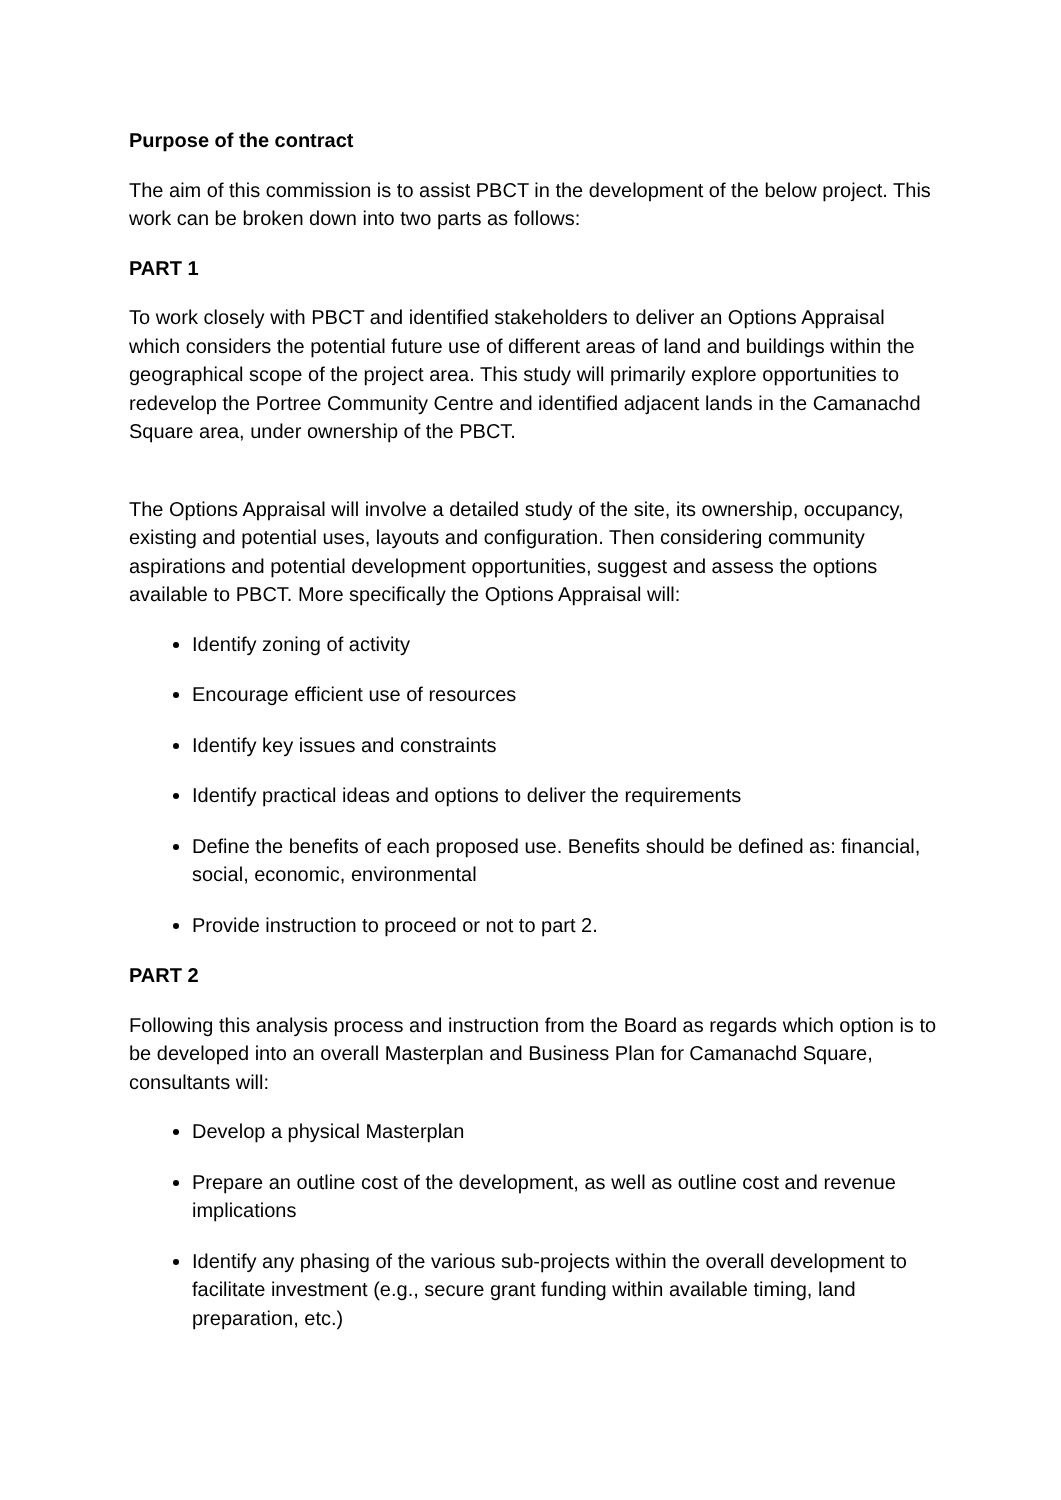Purpose of the contract
The aim of this commission is to assist PBCT in the development of the below project. This work can be broken down into two parts as follows:
PART 1
To work closely with PBCT and identified stakeholders to deliver an Options Appraisal which considers the potential future use of different areas of land and buildings within the geographical scope of the project area. This study will primarily explore opportunities to redevelop the Portree Community Centre and identified adjacent lands in the Camanachd Square area, under ownership of the PBCT.
The Options Appraisal will involve a detailed study of the site, its ownership, occupancy, existing and potential uses, layouts and configuration. Then considering community aspirations and potential development opportunities, suggest and assess the options available to PBCT. More specifically the Options Appraisal will:
Identify zoning of activity
Encourage efficient use of resources
Identify key issues and constraints
Identify practical ideas and options to deliver the requirements
Define the benefits of each proposed use. Benefits should be defined as: financial, social, economic, environmental
Provide instruction to proceed or not to part 2.
PART 2
Following this analysis process and instruction from the Board as regards which option is to be developed into an overall Masterplan and Business Plan for Camanachd Square, consultants will:
Develop a physical Masterplan
Prepare an outline cost of the development, as well as outline cost and revenue implications
Identify any phasing of the various sub-projects within the overall development to facilitate investment (e.g., secure grant funding within available timing, land preparation, etc.)